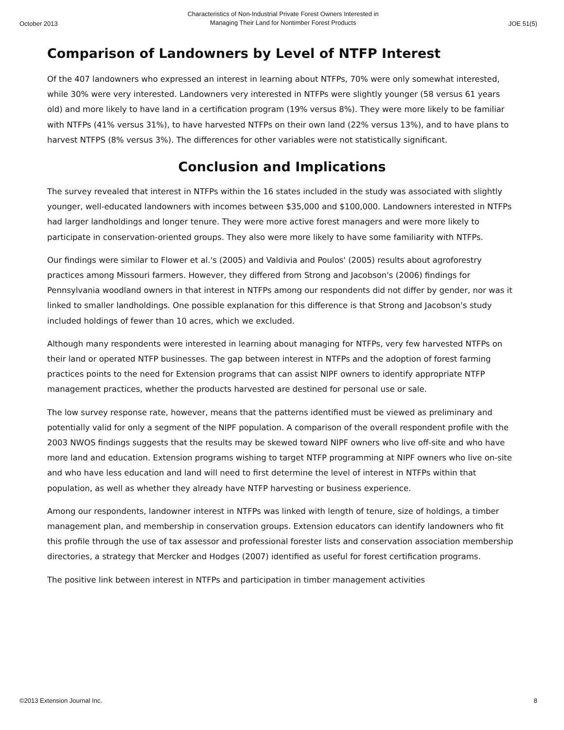October 2013 Characteristics of Non-Industrial Private Forest Owners Interested in Managing Their Land for Nontimber Forest Products JOE 51(5)
Comparison of Landowners by Level of NTFP Interest
Of the 407 landowners who expressed an interest in learning about NTFPs, 70% were only somewhat interested, while 30% were very interested. Landowners very interested in NTFPs were slightly younger (58 versus 61 years old) and more likely to have land in a certification program (19% versus 8%). They were more likely to be familiar with NTFPs (41% versus 31%), to have harvested NTFPs on their own land (22% versus 13%), and to have plans to harvest NTFPS (8% versus 3%). The differences for other variables were not statistically significant.
Conclusion and Implications
The survey revealed that interest in NTFPs within the 16 states included in the study was associated with slightly younger, well-educated landowners with incomes between $35,000 and $100,000. Landowners interested in NTFPs had larger landholdings and longer tenure. They were more active forest managers and were more likely to participate in conservation-oriented groups. They also were more likely to have some familiarity with NTFPs.
Our findings were similar to Flower et al.'s (2005) and Valdivia and Poulos' (2005) results about agroforestry practices among Missouri farmers. However, they differed from Strong and Jacobson's (2006) findings for Pennsylvania woodland owners in that interest in NTFPs among our respondents did not differ by gender, nor was it linked to smaller landholdings. One possible explanation for this difference is that Strong and Jacobson's study included holdings of fewer than 10 acres, which we excluded.
Although many respondents were interested in learning about managing for NTFPs, very few harvested NTFPs on their land or operated NTFP businesses. The gap between interest in NTFPs and the adoption of forest farming practices points to the need for Extension programs that can assist NIPF owners to identify appropriate NTFP management practices, whether the products harvested are destined for personal use or sale.
The low survey response rate, however, means that the patterns identified must be viewed as preliminary and potentially valid for only a segment of the NIPF population. A comparison of the overall respondent profile with the 2003 NWOS findings suggests that the results may be skewed toward NIPF owners who live off-site and who have more land and education. Extension programs wishing to target NTFP programming at NIPF owners who live on-site and who have less education and land will need to first determine the level of interest in NTFPs within that population, as well as whether they already have NTFP harvesting or business experience.
Among our respondents, landowner interest in NTFPs was linked with length of tenure, size of holdings, a timber management plan, and membership in conservation groups. Extension educators can identify landowners who fit this profile through the use of tax assessor and professional forester lists and conservation association membership directories, a strategy that Mercker and Hodges (2007) identified as useful for forest certification programs.
The positive link between interest in NTFPs and participation in timber management activities
©2013 Extension Journal Inc. 8